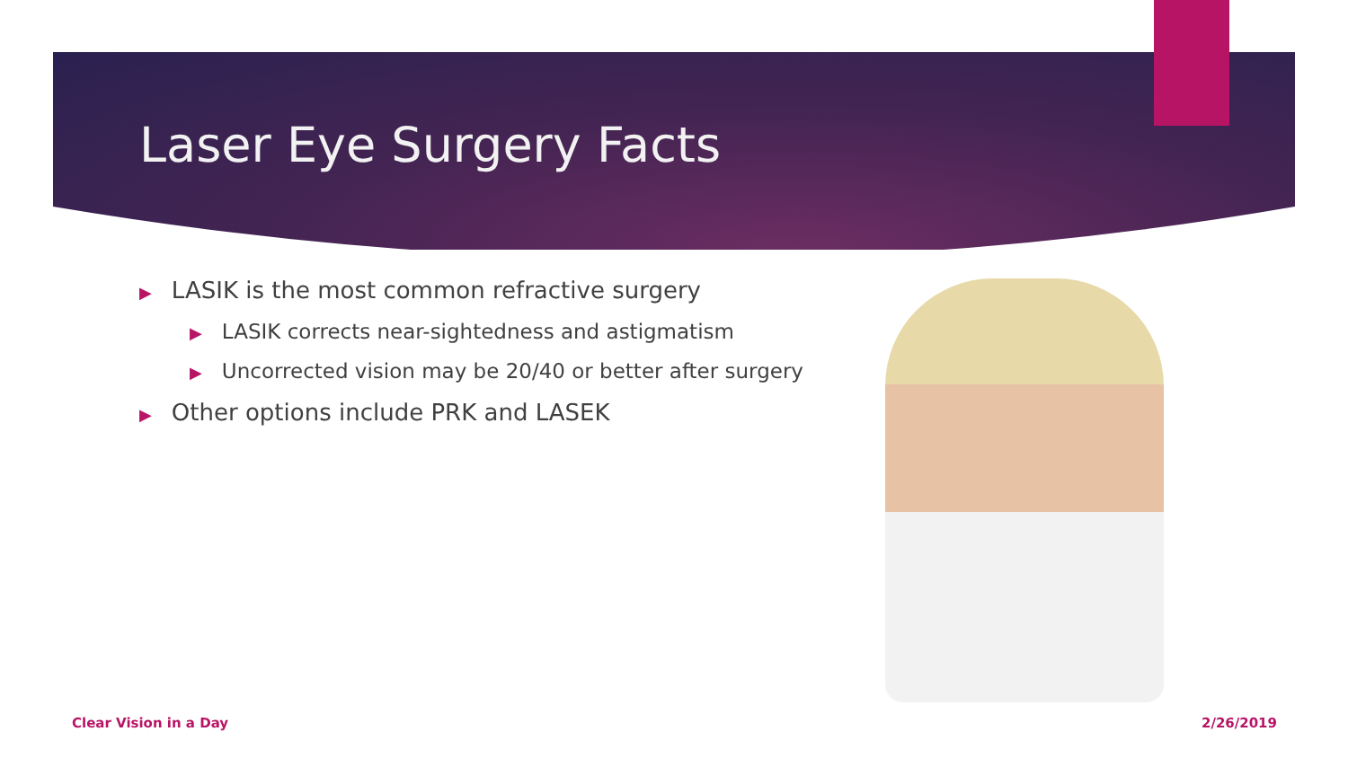Laser Eye Surgery Facts
▶ LASIK is the most common refractive surgery
▶ LASIK corrects near-sightedness and astigmatism
▶ Uncorrected vision may be 20/40 or better after surgery
▶ Other options include PRK and LASEK
Clear Vision in a Day 2/26/2019